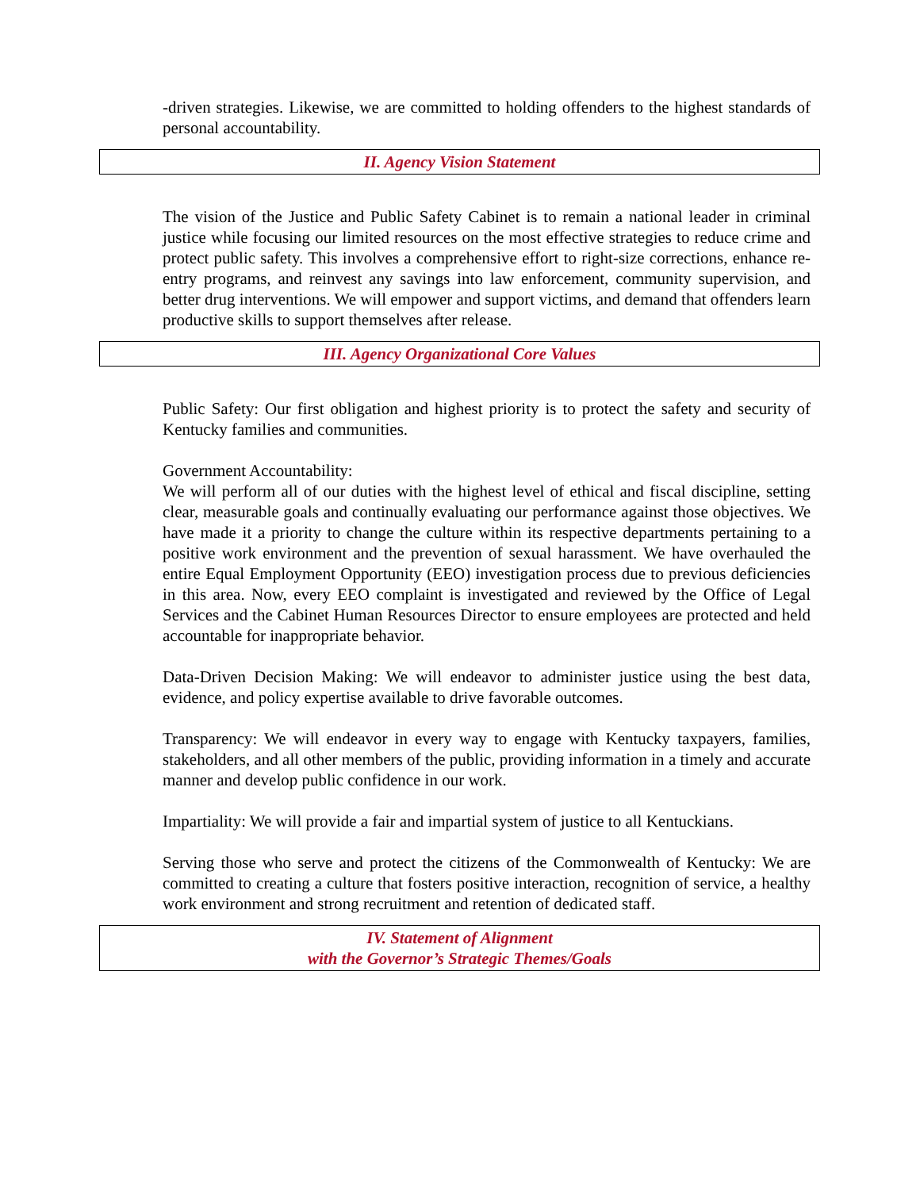-driven strategies. Likewise, we are committed to holding offenders to the highest standards of personal accountability.
II. Agency Vision Statement
The vision of the Justice and Public Safety Cabinet is to remain a national leader in criminal justice while focusing our limited resources on the most effective strategies to reduce crime and protect public safety. This involves a comprehensive effort to right-size corrections, enhance re-entry programs, and reinvest any savings into law enforcement, community supervision, and better drug interventions. We will empower and support victims, and demand that offenders learn productive skills to support themselves after release.
III. Agency Organizational Core Values
Public Safety: Our first obligation and highest priority is to protect the safety and security of Kentucky families and communities.
Government Accountability:
We will perform all of our duties with the highest level of ethical and fiscal discipline, setting clear, measurable goals and continually evaluating our performance against those objectives. We have made it a priority to change the culture within its respective departments pertaining to a positive work environment and the prevention of sexual harassment. We have overhauled the entire Equal Employment Opportunity (EEO) investigation process due to previous deficiencies in this area. Now, every EEO complaint is investigated and reviewed by the Office of Legal Services and the Cabinet Human Resources Director to ensure employees are protected and held accountable for inappropriate behavior.
Data-Driven Decision Making: We will endeavor to administer justice using the best data, evidence, and policy expertise available to drive favorable outcomes.
Transparency: We will endeavor in every way to engage with Kentucky taxpayers, families, stakeholders, and all other members of the public, providing information in a timely and accurate manner and develop public confidence in our work.
Impartiality: We will provide a fair and impartial system of justice to all Kentuckians.
Serving those who serve and protect the citizens of the Commonwealth of Kentucky: We are committed to creating a culture that fosters positive interaction, recognition of service, a healthy work environment and strong recruitment and retention of dedicated staff.
IV. Statement of Alignment
with the Governor’s Strategic Themes/Goals